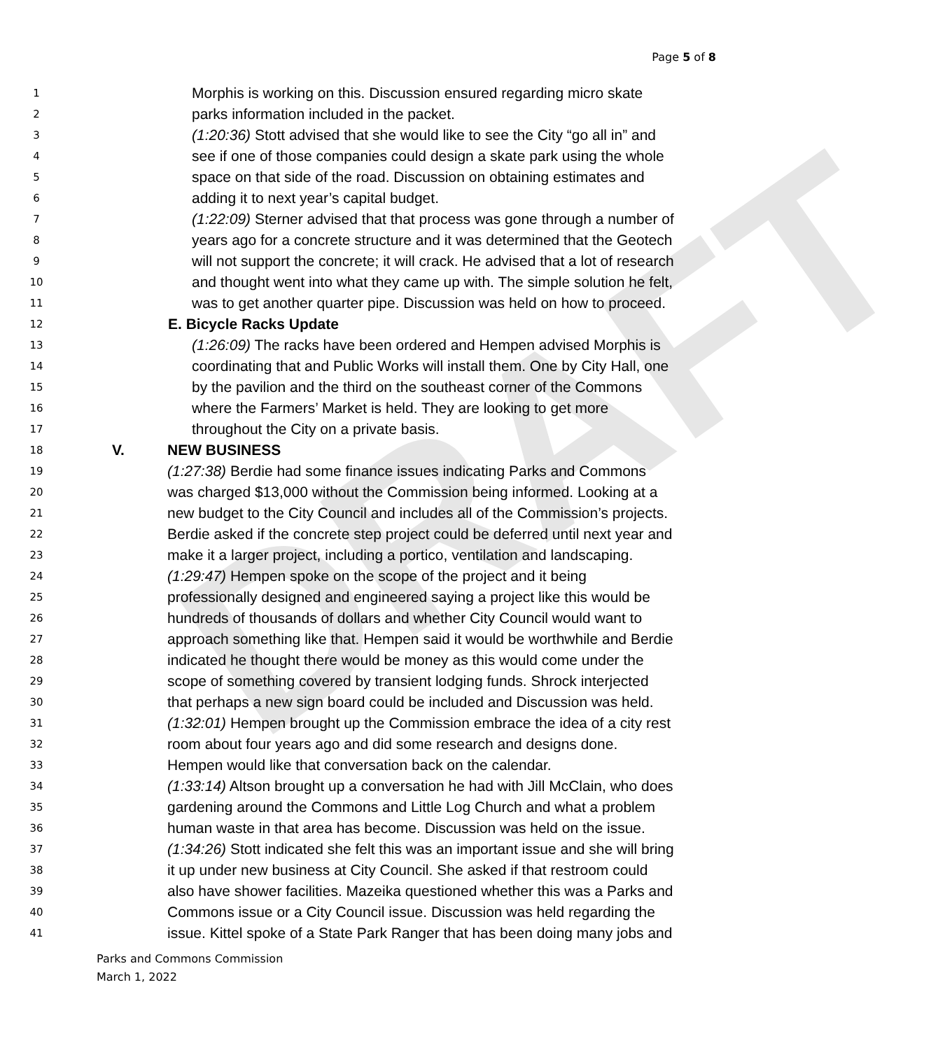Page 5 of 8
DRAFT
1 Morphis is working on this. Discussion ensured regarding micro skate
2 parks information included in the packet.
3 (1:20:36) Stott advised that she would like to see the City “go all in” and
4 see if one of those companies could design a skate park using the whole
5 space on that side of the road. Discussion on obtaining estimates and
6 adding it to next year’s capital budget.
7 (1:22:09) Sterner advised that that process was gone through a number of
8 years ago for a concrete structure and it was determined that the Geotech
9 will not support the concrete; it will crack. He advised that a lot of research
10 and thought went into what they came up with. The simple solution he felt,
11 was to get another quarter pipe. Discussion was held on how to proceed.
12 E. Bicycle Racks Update
13 (1:26:09) The racks have been ordered and Hempen advised Morphis is
14 coordinating that and Public Works will install them. One by City Hall, one
15 by the pavilion and the third on the southeast corner of the Commons
16 where the Farmers’ Market is held. They are looking to get more
17 throughout the City on a private basis.
18 V. NEW BUSINESS
19 (1:27:38) Berdie had some finance issues indicating Parks and Commons
20 was charged $13,000 without the Commission being informed. Looking at a
21 new budget to the City Council and includes all of the Commission’s projects.
22 Berdie asked if the concrete step project could be deferred until next year and
23 make it a larger project, including a portico, ventilation and landscaping.
24 (1:29:47) Hempen spoke on the scope of the project and it being
25 professionally designed and engineered saying a project like this would be
26 hundreds of thousands of dollars and whether City Council would want to
27 approach something like that. Hempen said it would be worthwhile and Berdie
28 indicated he thought there would be money as this would come under the
29 scope of something covered by transient lodging funds. Shrock interjected
30 that perhaps a new sign board could be included and Discussion was held.
31 (1:32:01) Hempen brought up the Commission embrace the idea of a city rest
32 room about four years ago and did some research and designs done.
33 Hempen would like that conversation back on the calendar.
34 (1:33:14) Altson brought up a conversation he had with Jill McClain, who does
35 gardening around the Commons and Little Log Church and what a problem
36 human waste in that area has become. Discussion was held on the issue.
37 (1:34:26) Stott indicated she felt this was an important issue and she will bring
38 it up under new business at City Council. She asked if that restroom could
39 also have shower facilities. Mazeika questioned whether this was a Parks and
40 Commons issue or a City Council issue. Discussion was held regarding the
41 issue. Kittel spoke of a State Park Ranger that has been doing many jobs and
Parks and Commons Commission
March 1, 2022